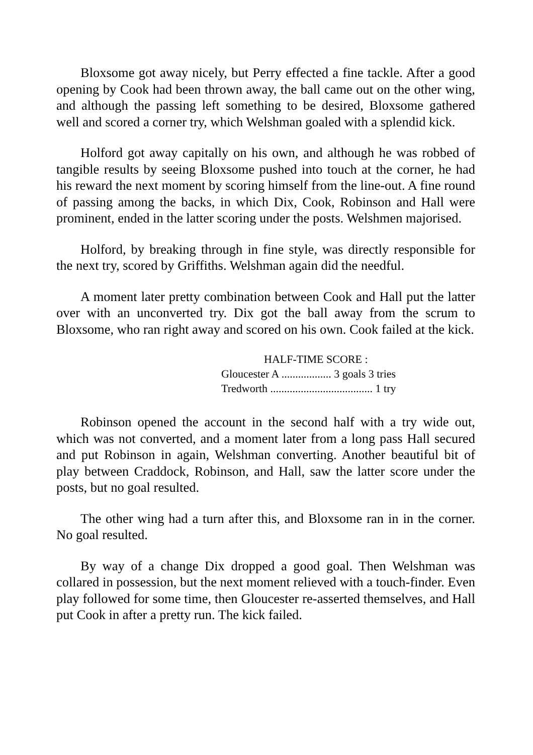Bloxsome got away nicely, but Perry effected a fine tackle. After a good opening by Cook had been thrown away, the ball came out on the other wing, and although the passing left something to be desired, Bloxsome gathered well and scored a corner try, which Welshman goaled with a splendid kick.
Holford got away capitally on his own, and although he was robbed of tangible results by seeing Bloxsome pushed into touch at the corner, he had his reward the next moment by scoring himself from the line-out. A fine round of passing among the backs, in which Dix, Cook, Robinson and Hall were prominent, ended in the latter scoring under the posts. Welshmen majorised.
Holford, by breaking through in fine style, was directly responsible for the next try, scored by Griffiths. Welshman again did the needful.
A moment later pretty combination between Cook and Hall put the latter over with an unconverted try. Dix got the ball away from the scrum to Bloxsome, who ran right away and scored on his own. Cook failed at the kick.
HALF-TIME SCORE :
Gloucester A .................. 3 goals 3 tries
Tredworth ..................................... 1 try
Robinson opened the account in the second half with a try wide out, which was not converted, and a moment later from a long pass Hall secured and put Robinson in again, Welshman converting. Another beautiful bit of play between Craddock, Robinson, and Hall, saw the latter score under the posts, but no goal resulted.
The other wing had a turn after this, and Bloxsome ran in in the corner. No goal resulted.
By way of a change Dix dropped a good goal. Then Welshman was collared in possession, but the next moment relieved with a touch-finder. Even play followed for some time, then Gloucester re-asserted themselves, and Hall put Cook in after a pretty run. The kick failed.